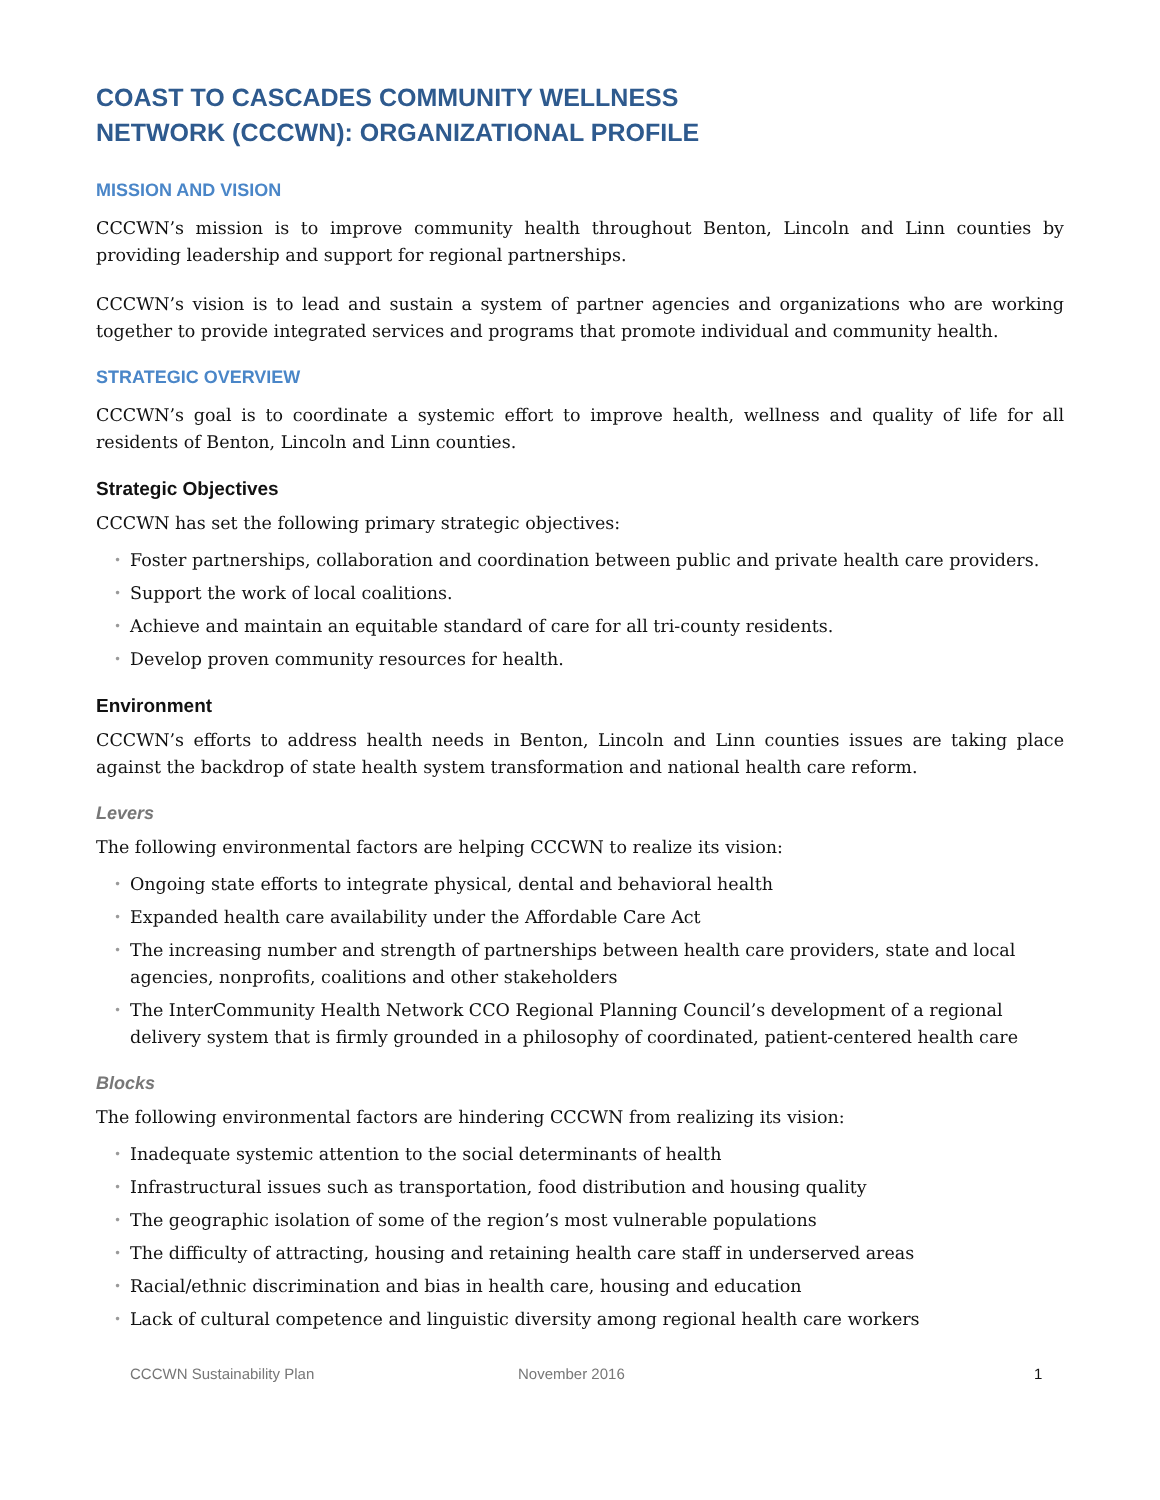COAST TO CASCADES COMMUNITY WELLNESS
NETWORK (CCCWN): ORGANIZATIONAL PROFILE
MISSION AND VISION
CCCWN’s mission is to improve community health throughout Benton, Lincoln and Linn counties by providing leadership and support for regional partnerships.
CCCWN’s vision is to lead and sustain a system of partner agencies and organizations who are working together to provide integrated services and programs that promote individual and community health.
STRATEGIC OVERVIEW
CCCWN’s goal is to coordinate a systemic effort to improve health, wellness and quality of life for all residents of Benton, Lincoln and Linn counties.
Strategic Objectives
CCCWN has set the following primary strategic objectives:
• Foster partnerships, collaboration and coordination between public and private health care providers.
• Support the work of local coalitions.
• Achieve and maintain an equitable standard of care for all tri-county residents.
• Develop proven community resources for health.
Environment
CCCWN’s efforts to address health needs in Benton, Lincoln and Linn counties issues are taking place against the backdrop of state health system transformation and national health care reform.
Levers
The following environmental factors are helping CCCWN to realize its vision:
• Ongoing state efforts to integrate physical, dental and behavioral health
• Expanded health care availability under the Affordable Care Act
• The increasing number and strength of partnerships between health care providers, state and local agencies, nonprofits, coalitions and other stakeholders
• The InterCommunity Health Network CCO Regional Planning Council’s development of a regional delivery system that is firmly grounded in a philosophy of coordinated, patient-centered health care
Blocks
The following environmental factors are hindering CCCWN from realizing its vision:
• Inadequate systemic attention to the social determinants of health
• Infrastructural issues such as transportation, food distribution and housing quality
• The geographic isolation of some of the region’s most vulnerable populations
• The difficulty of attracting, housing and retaining health care staff in underserved areas
• Racial/ethnic discrimination and bias in health care, housing and education
• Lack of cultural competence and linguistic diversity among regional health care workers
CCCWN Sustainability Plan November 2016 1